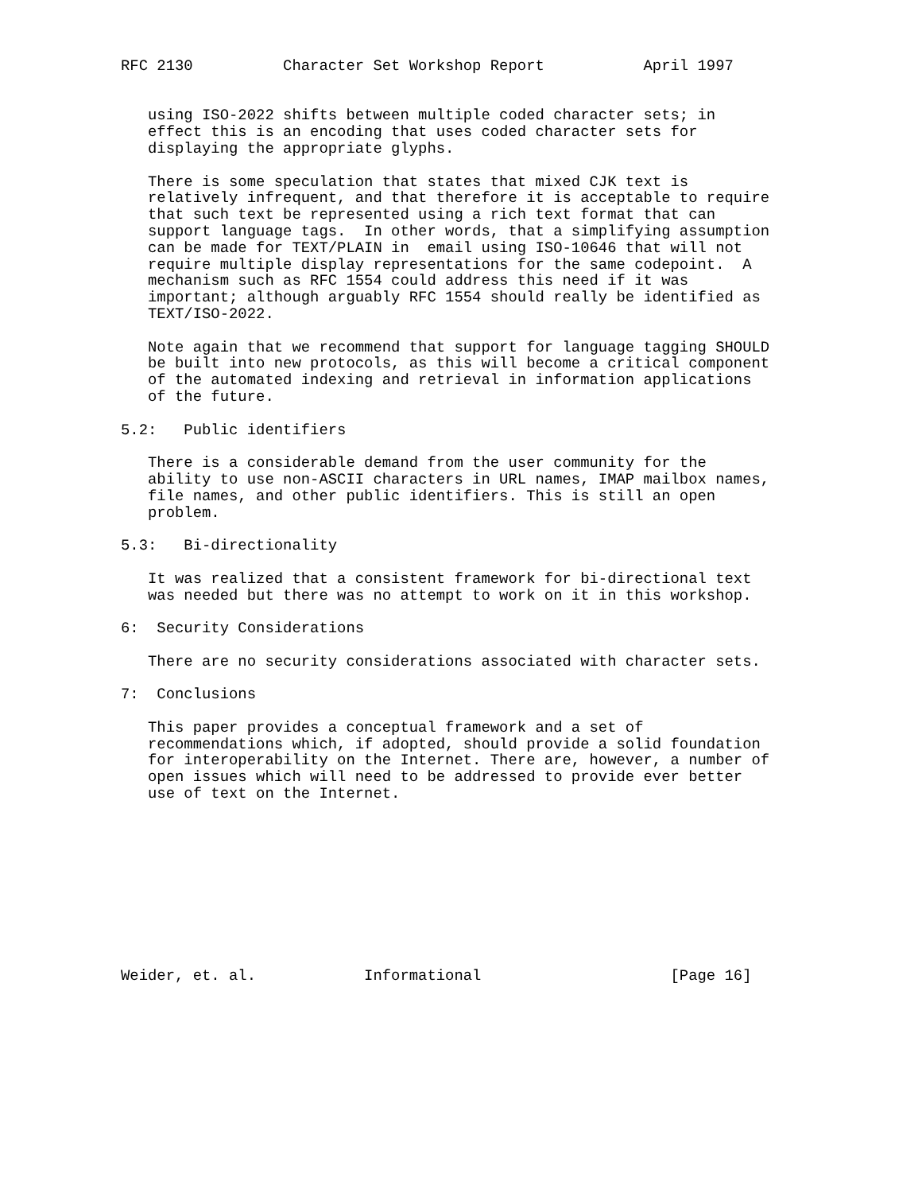RFC 2130          Character Set Workshop Report           April 1997


   using ISO-2022 shifts between multiple coded character sets; in
   effect this is an encoding that uses coded character sets for
   displaying the appropriate glyphs.

   There is some speculation that states that mixed CJK text is
   relatively infrequent, and that therefore it is acceptable to require
   that such text be represented using a rich text format that can
   support language tags.  In other words, that a simplifying assumption
   can be made for TEXT/PLAIN in  email using ISO-10646 that will not
   require multiple display representations for the same codepoint.  A
   mechanism such as RFC 1554 could address this need if it was
   important; although arguably RFC 1554 should really be identified as
   TEXT/ISO-2022.

   Note again that we recommend that support for language tagging SHOULD
   be built into new protocols, as this will become a critical component
   of the automated indexing and retrieval in information applications
   of the future.

5.2:   Public identifiers

   There is a considerable demand from the user community for the
   ability to use non-ASCII characters in URL names, IMAP mailbox names,
   file names, and other public identifiers. This is still an open
   problem.

5.3:   Bi-directionality

   It was realized that a consistent framework for bi-directional text
   was needed but there was no attempt to work on it in this workshop.

6:  Security Considerations

   There are no security considerations associated with character sets.

7:  Conclusions

   This paper provides a conceptual framework and a set of
   recommendations which, if adopted, should provide a solid foundation
   for interoperability on the Internet. There are, however, a number of
   open issues which will need to be addressed to provide ever better
   use of text on the Internet.










Weider, et. al.            Informational                     [Page 16]